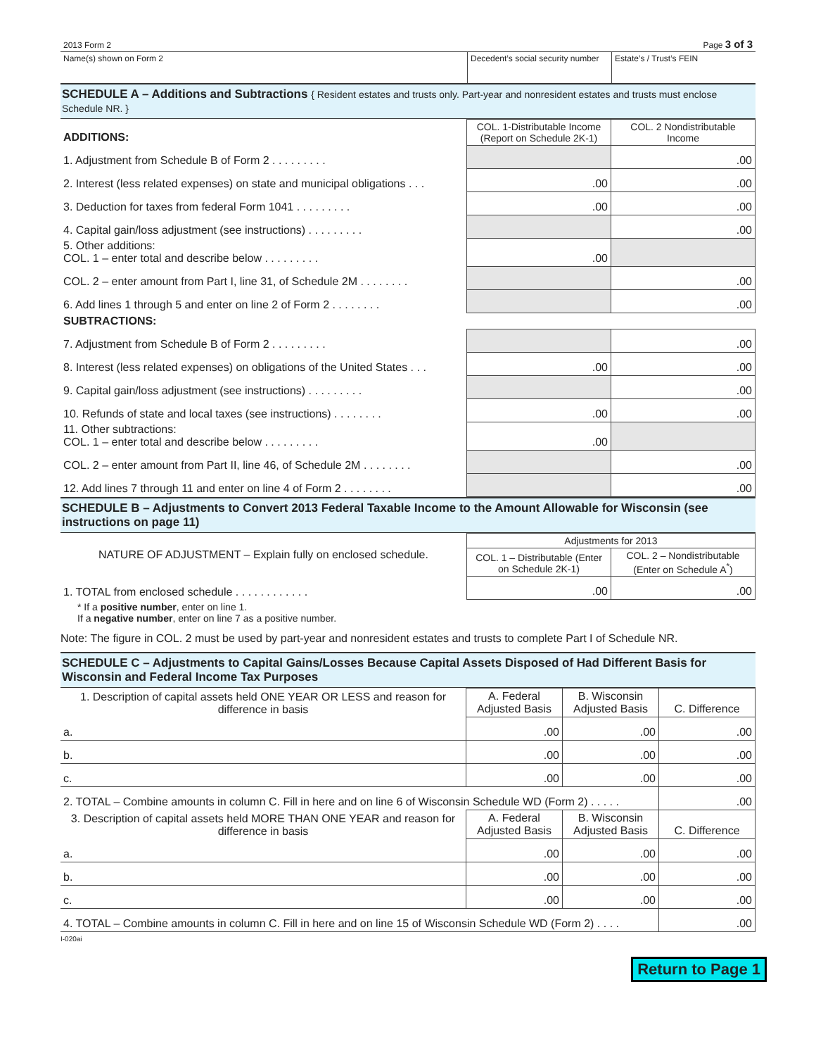| 2013 Form 2 | Page 3 of 3 |
| Name(s) shown on Form 2 | Decedent’s social security number | Estate’s / Trust’s FEIN |
SCHEDULE A – Additions and Subtractions { Resident estates and trusts only. Part-year and nonresident estates and trusts must enclose Schedule NR. }
| ADDITIONS: | COL. 1-Distributable Income (Report on Schedule 2K-1) | COL. 2 Nondistributable Income |
| 1. Adjustment from Schedule B of Form 2 . . . . . . . . . | | .00 |
| 2. Interest (less related expenses) on state and municipal obligations . . . | .00 | .00 |
| 3. Deduction for taxes from federal Form 1041 . . . . . . . . . | .00 | .00 |
| 4. Capital gain/loss adjustment (see instructions) . . . . . . . . . | | .00 |
| 5. Other additions: COL. 1 – enter total and describe below . . . . . . . . . | .00 | |
| COL. 2 – enter amount from Part I, line 31, of Schedule 2M . . . . . . . . | | .00 |
| 6. Add lines 1 through 5 and enter on line 2 of Form 2 . . . . . . . . | | .00 |
| SUBTRACTIONS: | | |
| 7. Adjustment from Schedule B of Form 2 . . . . . . . . . | | .00 |
| 8. Interest (less related expenses) on obligations of the United States . . . | .00 | .00 |
| 9. Capital gain/loss adjustment (see instructions) . . . . . . . . . | | .00 |
| 10. Refunds of state and local taxes (see instructions) . . . . . . . . | .00 | .00 |
| 11. Other subtractions: COL. 1 – enter total and describe below . . . . . . . . . | .00 | |
| COL. 2 – enter amount from Part II, line 46, of Schedule 2M . . . . . . . . | | .00 |
| 12. Add lines 7 through 11 and enter on line 4 of Form 2 . . . . . . . . | | .00 |
SCHEDULE B – Adjustments to Convert 2013 Federal Taxable Income to the Amount Allowable for Wisconsin (see instructions on page 11)
| NATURE OF ADJUSTMENT – Explain fully on enclosed schedule. | Adjustments for 2013 | |
| | COL. 1 – Distributable (Enter on Schedule 2K-1) | COL. 2 – Nondistributable (Enter on Schedule A<sup>*</sup>) |
| 1. TOTAL from enclosed schedule . . . . . . . . . . . . | .00 | .00 |
* If a positive number, enter on line 1.
If a negative number, enter on line 7 as a positive number.
Note: The figure in COL. 2 must be used by part-year and nonresident estates and trusts to complete Part I of Schedule NR.
SCHEDULE C – Adjustments to Capital Gains/Losses Because Capital Assets Disposed of Had Different Basis for Wisconsin and Federal Income Tax Purposes
| 1. Description of capital assets held ONE YEAR OR LESS and reason for difference in basis | A. Federal Adjusted Basis | B. Wisconsin Adjusted Basis | C. Difference |
| a. | .00 | .00 | .00 |
| b. | .00 | .00 | .00 |
| c. | .00 | .00 | .00 |
| 2. TOTAL – Combine amounts in column C. Fill in here and on line 6 of Wisconsin Schedule WD (Form 2) . . . . . | | | .00 |
| 3. Description of capital assets held MORE THAN ONE YEAR and reason for difference in basis | A. Federal Adjusted Basis | B. Wisconsin Adjusted Basis | C. Difference |
| a. | .00 | .00 | .00 |
| b. | .00 | .00 | .00 |
| c. | .00 | .00 | .00 |
| 4. TOTAL – Combine amounts in column C. Fill in here and on line 15 of Wisconsin Schedule WD (Form 2) . . . . | | | .00 |
I-020ai
Return to Page 1